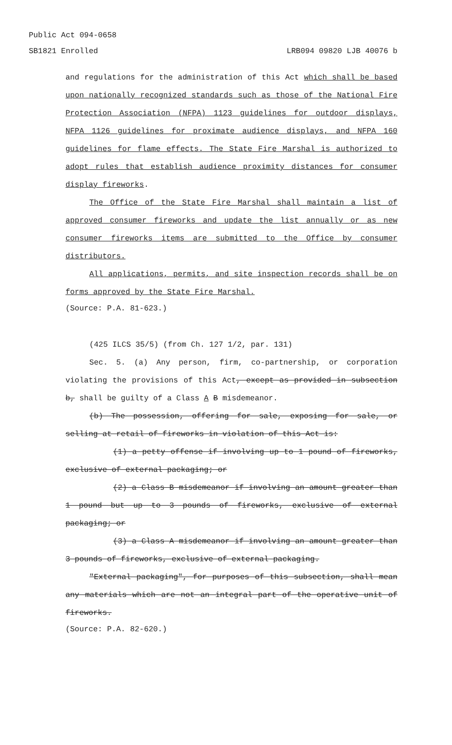Public Act 094-0658
SB1821 Enrolled LRB094 09820 LJB 40076 b
and regulations for the administration of this Act which shall be based upon nationally recognized standards such as those of the National Fire Protection Association (NFPA) 1123 guidelines for outdoor displays, NFPA 1126 guidelines for proximate audience displays, and NFPA 160 guidelines for flame effects. The State Fire Marshal is authorized to adopt rules that establish audience proximity distances for consumer display fireworks.
The Office of the State Fire Marshal shall maintain a list of approved consumer fireworks and update the list annually or as new consumer fireworks items are submitted to the Office by consumer distributors.
All applications, permits, and site inspection records shall be on forms approved by the State Fire Marshal.
(Source: P.A. 81-623.)
(425 ILCS 35/5) (from Ch. 127 1/2, par. 131)
Sec. 5. (a) Any person, firm, co-partnership, or corporation violating the provisions of this Act, except as provided in subsection b, shall be guilty of a Class A B misdemeanor.
(b) The possession, offering for sale, exposing for sale, or selling at retail of fireworks in violation of this Act is:
(1) a petty offense if involving up to 1 pound of fireworks, exclusive of external packaging; or
(2) a Class B misdemeanor if involving an amount greater than 1 pound but up to 3 pounds of fireworks, exclusive of external packaging; or
(3) a Class A misdemeanor if involving an amount greater than 3 pounds of fireworks, exclusive of external packaging.
"External packaging", for purposes of this subsection, shall mean any materials which are not an integral part of the operative unit of fireworks.
(Source: P.A. 82-620.)